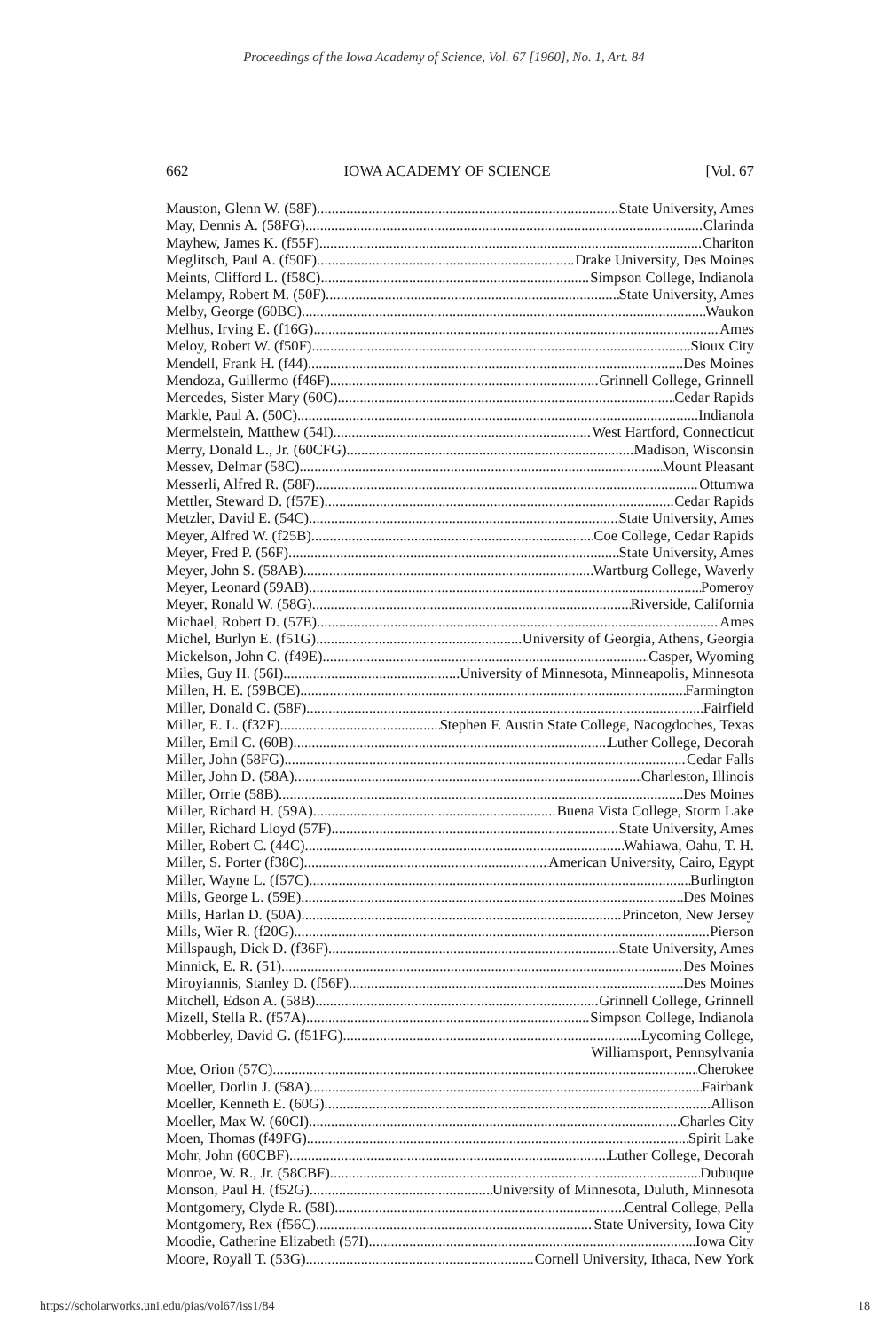Proceedings of the Iowa Academy of Science, Vol. 67 [1960], No. 1, Art. 84
662 IOWA ACADEMY OF SCIENCE [Vol. 67
Mauston, Glenn W. (58F) State University, Ames
May, Dennis A. (58FG) Clarinda
Mayhew, James K. (f55F) Chariton
Meglitsch, Paul A. (f50F) Drake University, Des Moines
Meints, Clifford L. (f58C) Simpson College, Indianola
Melampy, Robert M. (50F) State University, Ames
Melby, George (60BC) Waukon
Melhus, Irving E. (f16G) Ames
Meloy, Robert W. (f50F) Sioux City
Mendell, Frank H. (f44) Des Moines
Mendoza, Guillermo (f46F) Grinnell College, Grinnell
Mercedes, Sister Mary (60C) Cedar Rapids
Markle, Paul A. (50C) Indianola
Mermelstein, Matthew (54I) West Hartford, Connecticut
Merry, Donald L., Jr. (60CFG) Madison, Wisconsin
Messev, Delmar (58C) Mount Pleasant
Messerli, Alfred R. (58F) Ottumwa
Mettler, Steward D. (f57E) Cedar Rapids
Metzler, David E. (54C) State University, Ames
Meyer, Alfred W. (f25B) Coe College, Cedar Rapids
Meyer, Fred P. (56F) State University, Ames
Meyer, John S. (58AB) Wartburg College, Waverly
Meyer, Leonard (59AB) Pomeroy
Meyer, Ronald W. (58G) Riverside, California
Michael, Robert D. (57E) Ames
Michel, Burlyn E. (f51G) University of Georgia, Athens, Georgia
Mickelson, John C. (f49E) Casper, Wyoming
Miles, Guy H. (56I) University of Minnesota, Minneapolis, Minnesota
Millen, H. E. (59BCE) Farmington
Miller, Donald C. (58F) Fairfield
Miller, E. L. (f32F) Stephen F. Austin State College, Nacogdoches, Texas
Miller, Emil C. (60B) Luther College, Decorah
Miller, John (58FG) Cedar Falls
Miller, John D. (58A) Charleston, Illinois
Miller, Orrie (58B) Des Moines
Miller, Richard H. (59A) Buena Vista College, Storm Lake
Miller, Richard Lloyd (57F) State University, Ames
Miller, Robert C. (44C) Wahiawa, Oahu, T. H.
Miller, S. Porter (f38C) American University, Cairo, Egypt
Miller, Wayne L. (f57C) Burlington
Mills, George L. (59E) Des Moines
Mills, Harlan D. (50A) Princeton, New Jersey
Mills, Wier R. (f20G) Pierson
Millspaugh, Dick D. (f36F) State University, Ames
Minnick, E. R. (51) Des Moines
Miroyiannis, Stanley D. (f56F) Des Moines
Mitchell, Edson A. (58B) Grinnell College, Grinnell
Mizell, Stella R. (f57A) Simpson College, Indianola
Mobberley, David G. (f51FG) Lycoming College,
Williamsport, Pennsylvania
Moe, Orion (57C) Cherokee
Moeller, Dorlin J. (58A) Fairbank
Moeller, Kenneth E. (60G) Allison
Moeller, Max W. (60CI) Charles City
Moen, Thomas (f49FG) Spirit Lake
Mohr, John (60CBF) Luther College, Decorah
Monroe, W. R., Jr. (58CBF) Dubuque
Monson, Paul H. (f52G) University of Minnesota, Duluth, Minnesota
Montgomery, Clyde R. (58I) Central College, Pella
Montgomery, Rex (f56C) State University, Iowa City
Moodie, Catherine Elizabeth (57I) Iowa City
Moore, Royall T. (53G) Cornell University, Ithaca, New York
https://scholarworks.uni.edu/pias/vol67/iss1/84 18